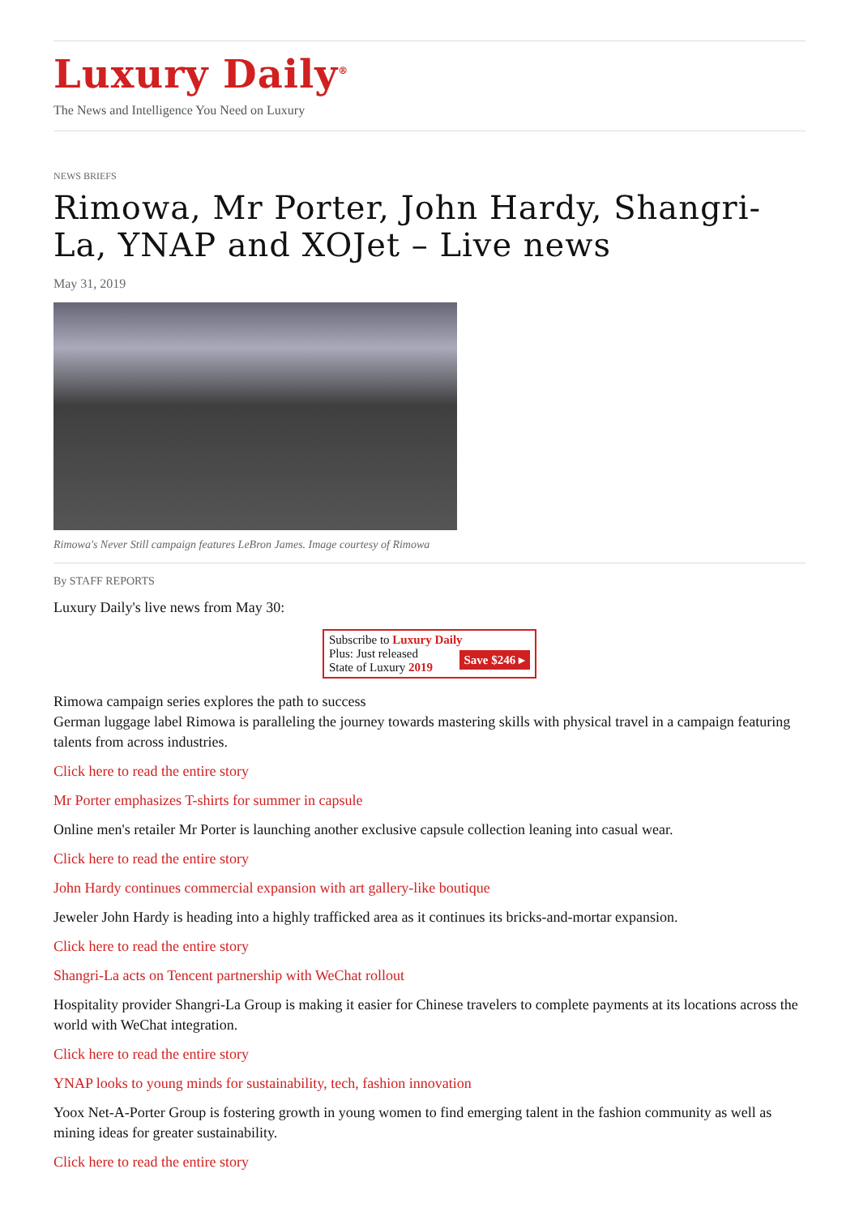Luxury Daily<sup>®</sup>
The News and Intelligence You Need on Luxury
NEWS BRIEFS
Rimowa, Mr Porter, John Hardy, Shangri-La, YNAP and XOJet – Live news
May 31, 2019
Rimowa's Never Still campaign features LeBron James. Image courtesy of Rimowa
By STAFF REPORTS
Luxury Daily's live news from May 30:
Subscribe to Luxury Daily
Save $246 ▸ Plus: Just released
State of Luxury 2019
Rimowa campaign series explores the path to success
German luggage label Rimowa is paralleling the journey towards mastering skills with physical travel in a campaign featuring talents from across industries.
Click here to read the entire story
Mr Porter emphasizes T-shirts for summer in capsule
Online men's retailer Mr Porter is launching another exclusive capsule collection leaning into casual wear.
Click here to read the entire story
John Hardy continues commercial expansion with art gallery-like boutique
Jeweler John Hardy is heading into a highly trafficked area as it continues its bricks-and-mortar expansion.
Click here to read the entire story
Shangri-La acts on Tencent partnership with WeChat rollout
Hospitality provider Shangri-La Group is making it easier for Chinese travelers to complete payments at its locations across the world with WeChat integration.
Click here to read the entire story
YNAP looks to young minds for sustainability, tech, fashion innovation
Yoox Net-A-Porter Group is fostering growth in young women to find emerging talent in the fashion community as well as mining ideas for greater sustainability.
Click here to read the entire story